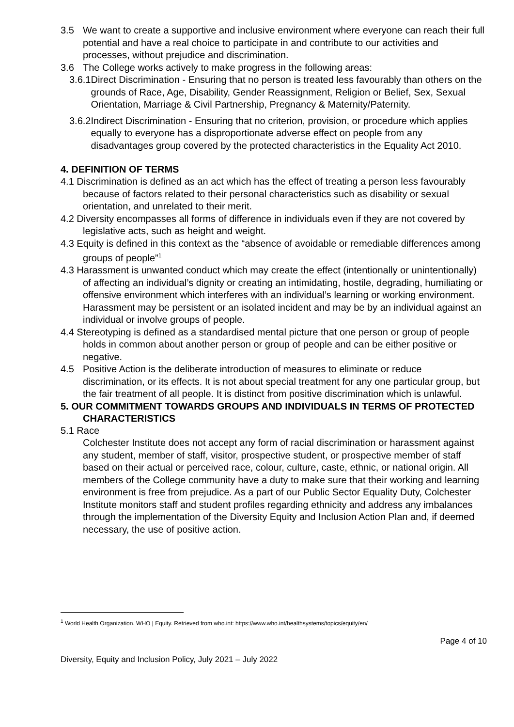3.5 We want to create a supportive and inclusive environment where everyone can reach their full potential and have a real choice to participate in and contribute to our activities and processes, without prejudice and discrimination.
3.6 The College works actively to make progress in the following areas:
3.6.1 Direct Discrimination - Ensuring that no person is treated less favourably than others on the grounds of Race, Age, Disability, Gender Reassignment, Religion or Belief, Sex, Sexual Orientation, Marriage & Civil Partnership, Pregnancy & Maternity/Paternity.
3.6.2 Indirect Discrimination - Ensuring that no criterion, provision, or procedure which applies equally to everyone has a disproportionate adverse effect on people from any disadvantages group covered by the protected characteristics in the Equality Act 2010.
4. DEFINITION OF TERMS
4.1 Discrimination is defined as an act which has the effect of treating a person less favourably because of factors related to their personal characteristics such as disability or sexual orientation, and unrelated to their merit.
4.2 Diversity encompasses all forms of difference in individuals even if they are not covered by legislative acts, such as height and weight.
4.3 Equity is defined in this context as the “absence of avoidable or remediable differences among groups of people”<sup>1</sup>
4.3 Harassment is unwanted conduct which may create the effect (intentionally or unintentionally) of affecting an individual’s dignity or creating an intimidating, hostile, degrading, humiliating or offensive environment which interferes with an individual’s learning or working environment. Harassment may be persistent or an isolated incident and may be by an individual against an individual or involve groups of people.
4.4 Stereotyping is defined as a standardised mental picture that one person or group of people holds in common about another person or group of people and can be either positive or negative.
4.5 Positive Action is the deliberate introduction of measures to eliminate or reduce discrimination, or its effects. It is not about special treatment for any one particular group, but the fair treatment of all people. It is distinct from positive discrimination which is unlawful.
5. OUR COMMITMENT TOWARDS GROUPS AND INDIVIDUALS IN TERMS OF PROTECTED CHARACTERISTICS
5.1 Race
Colchester Institute does not accept any form of racial discrimination or harassment against any student, member of staff, visitor, prospective student, or prospective member of staff based on their actual or perceived race, colour, culture, caste, ethnic, or national origin. All members of the College community have a duty to make sure that their working and learning environment is free from prejudice. As a part of our Public Sector Equality Duty, Colchester Institute monitors staff and student profiles regarding ethnicity and address any imbalances through the implementation of the Diversity Equity and Inclusion Action Plan and, if deemed necessary, the use of positive action.
<sup>1</sup> World Health Organization. WHO | Equity. Retrieved from who.int: https://www.who.int/healthsystems/topics/equity/en/
Page 4 of 10
Diversity, Equity and Inclusion Policy, July 2021 – July 2022